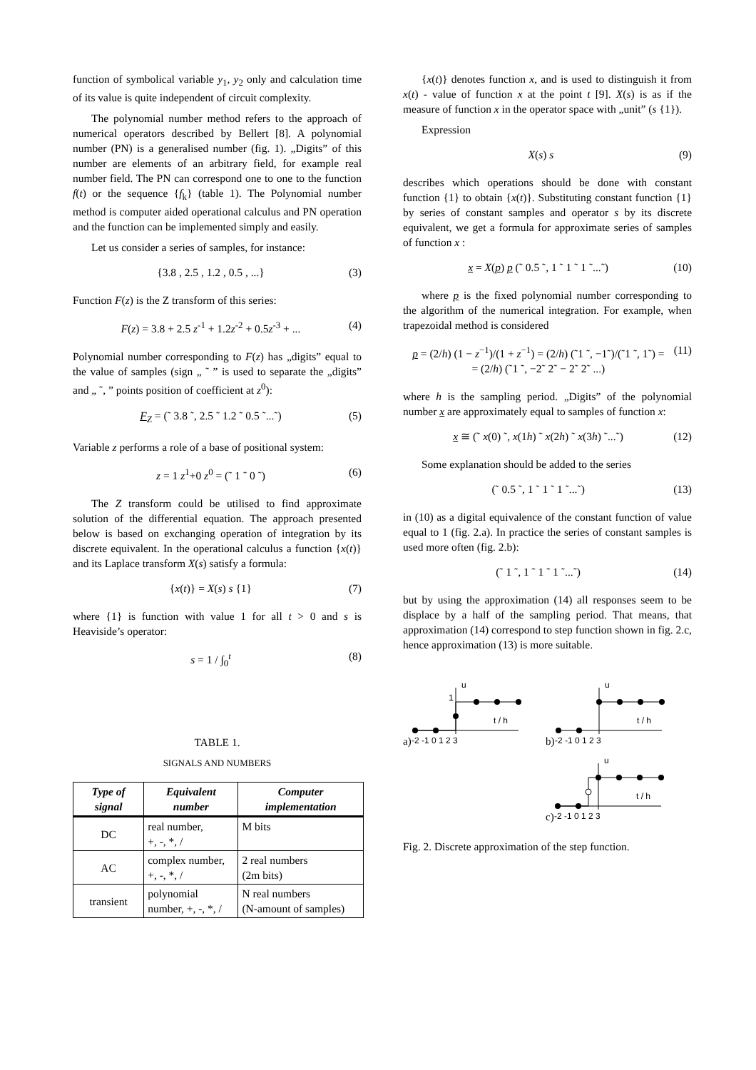function of symbolical variable y<sub>1</sub>, y<sub>2</sub> only and calculation time of its value is quite independent of circuit complexity.
The polynomial number method refers to the approach of numerical operators described by Bellert [8]. A polynomial number (PN) is a generalised number (fig. 1). „Digits” of this number are elements of an arbitrary field, for example real number field. The PN can correspond one to one to the function f(t) or the sequence {f<sub>k</sub>} (table 1). The Polynomial number method is computer aided operational calculus and PN operation and the function can be implemented simply and easily.
Let us consider a series of samples, for instance:
{3.8 , 2.5 , 1.2 , 0.5 , ...} (3)
Function F(z) is the Z transform of this series:
F(z) = 3.8 + 2.5 z<sup>-1</sup> + 1.2z<sup>-2</sup> + 0.5z<sup>-3</sup> + ... (4)
Polynomial number corresponding to F(z) has „digits” equal to the value of samples (sign „ ˜ ” is used to separate the „digits” and „ ˜, ” points position of coefficient at z<sup>0</sup>):
F<sub>Z</sub> = (˜ 3.8 ˜, 2.5 ˜ 1.2 ˜ 0.5 ˜...˜) (5)
Variable z performs a role of a base of positional system:
z = 1 z<sup>1</sup>+0 z<sup>0</sup> = (˜ 1 ˜ 0 ˜) (6)
The Z transform could be utilised to find approximate solution of the differential equation. The approach presented below is based on exchanging operation of integration by its discrete equivalent. In the operational calculus a function {x(t)} and its Laplace transform X(s) satisfy a formula:
{x(t)} = X(s) s {1} (7)
where {1} is function with value 1 for all t > 0 and s is Heaviside’s operator:
s = 1 / ∫<sub>0</sub><sup>t</sup> (8)
TABLE 1.
SIGNALS AND NUMBERS
| Type of signal | Equivalent number | Computer implementation |
| --- | --- | --- |
| DC | real number, +, -, *, / | M bits |
| AC | complex number, +, -, *, / | 2 real numbers (2m bits) |
| transient | polynomial number, +, -, *, / | N real numbers (N-amount of samples) |
{x(t)} denotes function x, and is used to distinguish it from x(t) - value of function x at the point t [9]. X(s) is as if the measure of function x in the operator space with „unit” (s {1}).
Expression
X(s) s (9)
describes which operations should be done with constant function {1} to obtain {x(t)}. Substituting constant function {1} by series of constant samples and operator s by its discrete equivalent, we get a formula for approximate series of samples of function x :
x = X(p) p (˜ 0.5 ˜, 1 ˜ 1 ˜ 1 ˜...˜) (10)
where p is the fixed polynomial number corresponding to the algorithm of the numerical integration. For example, when trapezoidal method is considered
p = (2/h) (1 − z<sup>−1</sup>)/(1 + z<sup>−1</sup>) = (2/h) (˜1 ˜, −1˜)/(˜1 ˜, 1˜) =
= (2/h) (˜1 ˜, −2˜ 2˜ − 2˜ 2˜ ...) (11)
where h is the sampling period. „Digits” of the polynomial number x are approximately equal to samples of function x:
x ≅ (˜ x(0) ˜, x(1h) ˜ x(2h) ˜ x(3h) ˜...˜) (12)
Some explanation should be added to the series
(˜ 0.5 ˜, 1 ˜ 1 ˜ 1 ˜...˜) (13)
in (10) as a digital equivalence of the constant function of value equal to 1 (fig. 2.a). In practice the series of constant samples is used more often (fig. 2.b):
(˜ 1 ˜, 1 ˜ 1 ˜ 1 ˜...˜) (14)
but by using the approximation (14) all responses seem to be displace by a half of the sampling period. That means, that approximation (14) correspond to step function shown in fig. 2.c, hence approximation (13) is more suitable.
a)
u
1
t / h
-2 -1 0 1 2 3
b)
u
t / h
-2 -1 0 1 2 3
c)
u
t / h
-2 -1 0 1 2 3
Fig. 2. Discrete approximation of the step function.